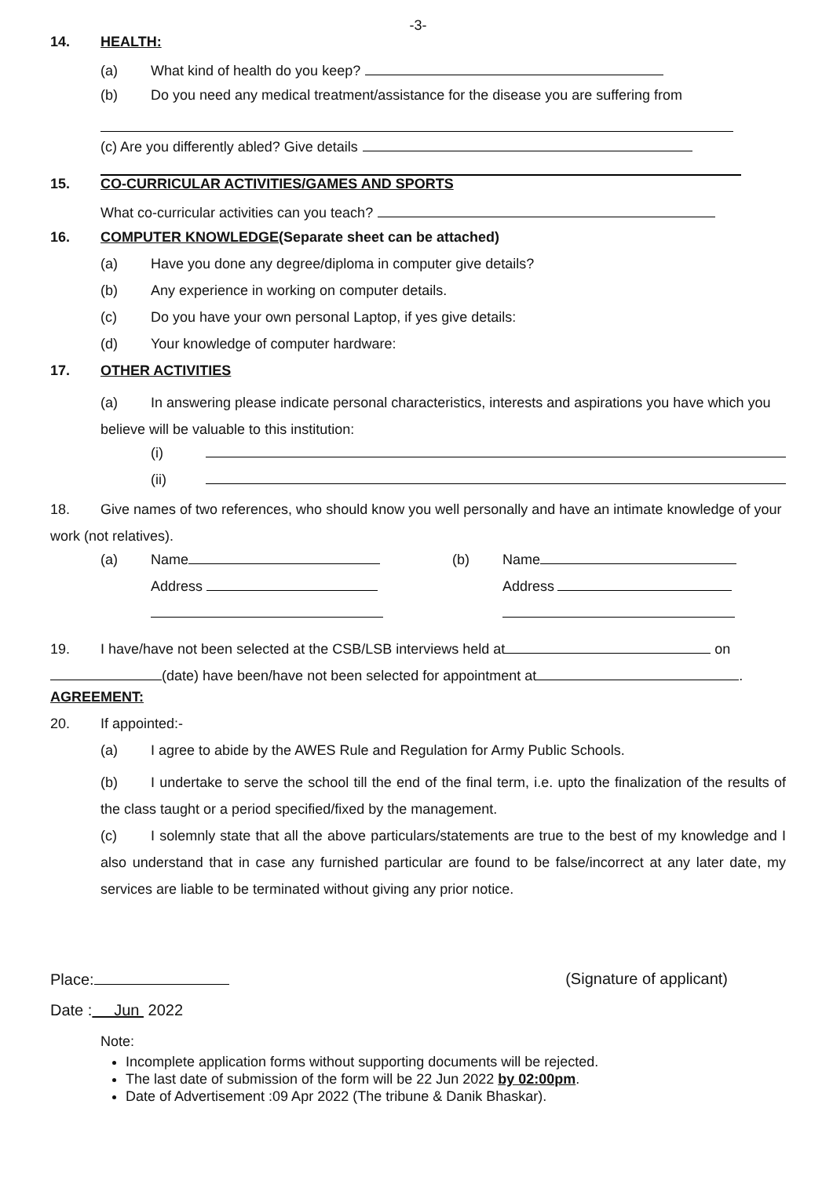-3-
14. HEALTH:
(a) What kind of health do you keep?
(b) Do you need any medical treatment/assistance for the disease you are suffering from
(c) Are you differently abled? Give details
15. CO-CURRICULAR ACTIVITIES/GAMES AND SPORTS
What co-curricular activities can you teach?
16. COMPUTER KNOWLEDGE(Separate sheet can be attached)
(a) Have you done any degree/diploma in computer give details?
(b) Any experience in working on computer details.
(c) Do you have your own personal Laptop, if yes give details:
(d) Your knowledge of computer hardware:
17. OTHER ACTIVITIES
(a) In answering please indicate personal characteristics, interests and aspirations you have which you believe will be valuable to this institution:
(i)
(ii)
18. Give names of two references, who should know you well personally and have an intimate knowledge of your work (not relatives).
(a) Name (b) Name
Address Address
19. I have/have not been selected at the CSB/LSB interviews held at on (date) have been/have not been selected for appointment at .
AGREEMENT:
20. If appointed:-
(a) I agree to abide by the AWES Rule and Regulation for Army Public Schools.
(b) I undertake to serve the school till the end of the final term, i.e. upto the finalization of the results of the class taught or a period specified/fixed by the management.
(c) I solemnly state that all the above particulars/statements are true to the best of my knowledge and I also understand that in case any furnished particular are found to be false/incorrect at any later date, my services are liable to be terminated without giving any prior notice.
Place: (Signature of applicant)
Date : Jun 2022
Note:
Incomplete application forms without supporting documents will be rejected.
The last date of submission of the form will be 22 Jun 2022 by 02:00pm.
Date of Advertisement :09 Apr 2022 (The tribune & Danik Bhaskar).